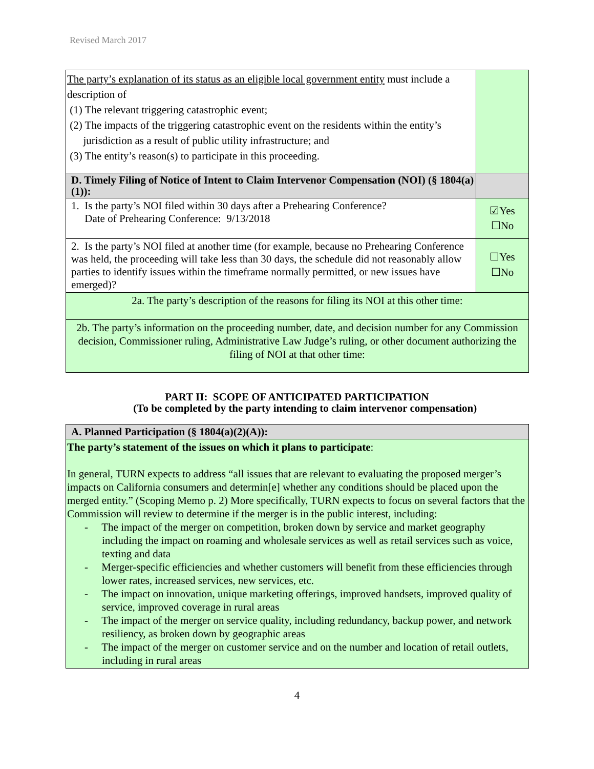Revised March 2017
| The party’s explanation of its status as an eligible local government entity must include a description of (1) The relevant triggering catastrophic event; (2) The impacts of the triggering catastrophic event on the residents within the entity’s jurisdiction as a result of public utility infrastructure; and (3) The entity’s reason(s) to participate in this proceeding. | |
| D. Timely Filing of Notice of Intent to Claim Intervenor Compensation (NOI) (§ 1804(a)(1)): | |
| 1. Is the party’s NOI filed within 30 days after a Prehearing Conference? Date of Prehearing Conference: 9/13/2018 | ☑Yes ☐No |
| 2. Is the party’s NOI filed at another time (for example, because no Prehearing Conference was held, the proceeding will take less than 30 days, the schedule did not reasonably allow parties to identify issues within the timeframe normally permitted, or new issues have emerged)? | ☐Yes ☐No |
| 2a. The party’s description of the reasons for filing its NOI at this other time: | |
| 2b. The party’s information on the proceeding number, date, and decision number for any Commission decision, Commissioner ruling, Administrative Law Judge’s ruling, or other document authorizing the filing of NOI at that other time: | |
PART II: SCOPE OF ANTICIPATED PARTICIPATION
(To be completed by the party intending to claim intervenor compensation)
| A. Planned Participation (§ 1804(a)(2)(A)): |
| The party’s statement of the issues on which it plans to participate : In general, TURN expects to address “all issues that are relevant to evaluating the proposed merger’s impacts on California consumers and determin[e] whether any conditions should be placed upon the merged entity.” (Scoping Memo p. 2) More specifically, TURN expects to focus on several factors that the Commission will review to determine if the merger is in the public interest, including: - The impact of the merger on competition, broken down by service and market geography including the impact on roaming and wholesale services as well as retail services such as voice, texting and data - Merger-specific efficiencies and whether customers will benefit from these efficiencies through lower rates, increased services, new services, etc. - The impact on innovation, unique marketing offerings, improved handsets, improved quality of service, improved coverage in rural areas - The impact of the merger on service quality, including redundancy, backup power, and network resiliency, as broken down by geographic areas - The impact of the merger on customer service and on the number and location of retail outlets, including in rural areas |
4